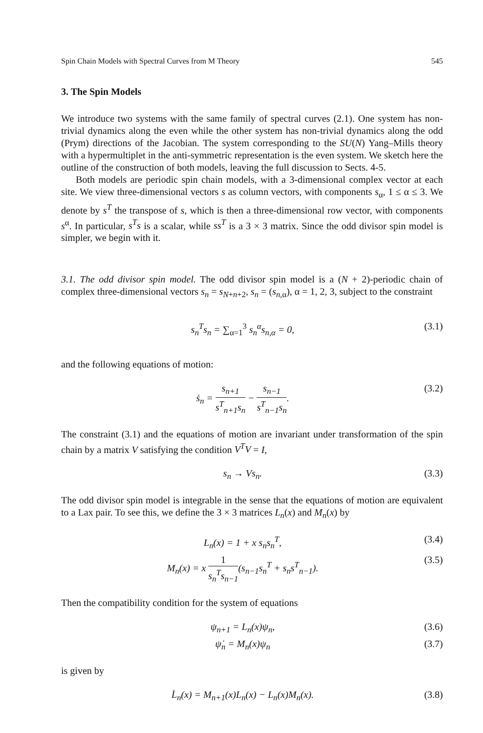Spin Chain Models with Spectral Curves from M Theory 545
3. The Spin Models
We introduce two systems with the same family of spectral curves (2.1). One system has non-trivial dynamics along the even while the other system has non-trivial dynamics along the odd (Prym) directions of the Jacobian. The system corresponding to the SU(N) Yang–Mills theory with a hypermultiplet in the anti-symmetric representation is the even system. We sketch here the outline of the construction of both models, leaving the full discussion to Sects. 4-5.
Both models are periodic spin chain models, with a 3-dimensional complex vector at each site. We view three-dimensional vectors s as column vectors, with components s<sub>α</sub>, 1 ≤ α ≤ 3. We denote by s<sup>T</sup> the transpose of s, which is then a three-dimensional row vector, with components s<sup>α</sup>. In particular, s<sup>T</sup>s is a scalar, while ss<sup>T</sup> is a 3 × 3 matrix. Since the odd divisor spin model is simpler, we begin with it.
3.1. The odd divisor spin model. The odd divisor spin model is a (N + 2)-periodic chain of complex three-dimensional vectors s<sub>n</sub> = s<sub>N+n+2</sub>, s<sub>n</sub> = (s<sub>n,α</sub>), α = 1, 2, 3, subject to the constraint
s<sub>n</sub><sup>T</sup>s<sub>n</sub> = ∑<sub>α=1</sub><sup>3</sup> s<sub>n</sub><sup>α</sup>s<sub>n,α</sub> = 0, (3.1)
and the following equations of motion:
ṡ<sub>n</sub> = s<sub>n+1</sub> s<sup>T</sup><sub>n+1</sub>s<sub>n</sub> − s<sub>n−1</sub> s<sup>T</sup><sub>n−1</sub>s<sub>n</sub>. (3.2)
The constraint (3.1) and the equations of motion are invariant under transformation of the spin chain by a matrix V satisfying the condition V<sup>T</sup>V = I,
s<sub>n</sub> → Vs<sub>n</sub>. (3.3)
The odd divisor spin model is integrable in the sense that the equations of motion are equivalent to a Lax pair. To see this, we define the 3 × 3 matrices L<sub>n</sub>(x) and M<sub>n</sub>(x) by
L<sub>n</sub>(x) = 1 + x s<sub>n</sub>s<sub>n</sub><sup>T</sup>, (3.4)
M<sub>n</sub>(x) = x 1 s<sub>n</sub><sup>T</sup>s<sub>n−1</sub>(s<sub>n−1</sub>s<sub>n</sub><sup>T</sup> + s<sub>n</sub>s<sup>T</sup><sub>n−1</sub>). (3.5)
Then the compatibility condition for the system of equations
ψ<sub>n+1</sub> = L<sub>n</sub>(x)ψ<sub>n</sub>, (3.6)
ψ̇<sub>n</sub> = M<sub>n</sub>(x)ψ<sub>n</sub> (3.7)
is given by
L̇<sub>n</sub>(x) = M<sub>n+1</sub>(x)L<sub>n</sub>(x) − L<sub>n</sub>(x)M<sub>n</sub>(x). (3.8)